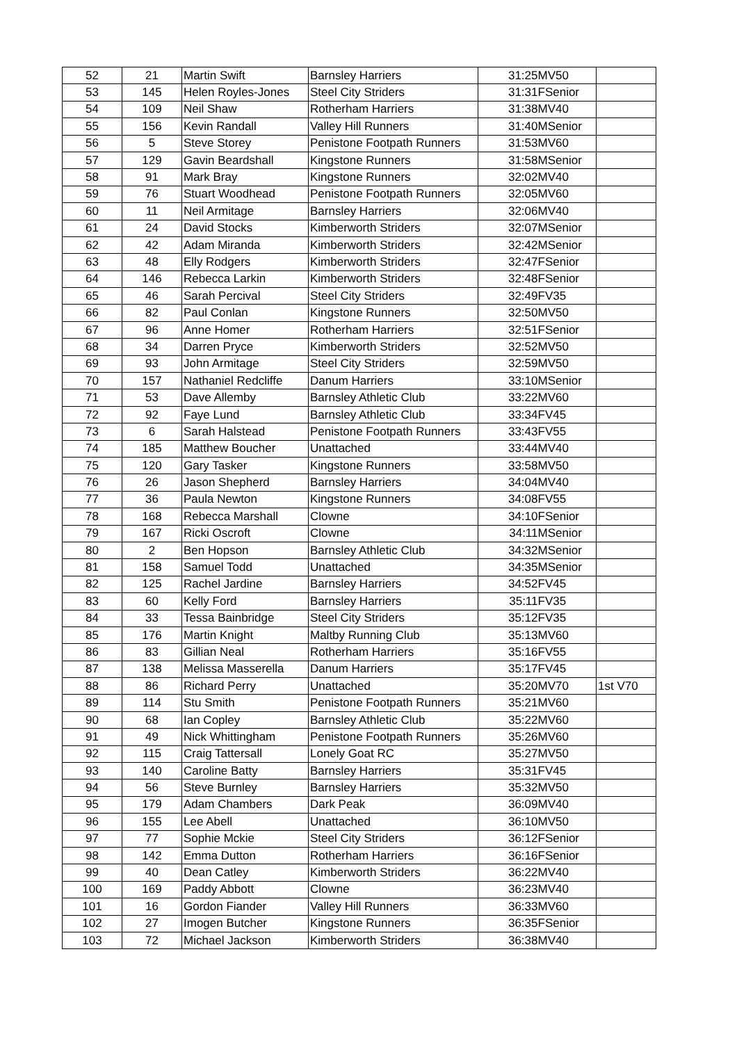| 52 | 21 | Martin Swift | Barnsley Harriers | 31:25 | MV50 | |
| 53 | 145 | Helen Royles-Jones | Steel City Striders | 31:31 | FSenior | |
| 54 | 109 | Neil Shaw | Rotherham Harriers | 31:38 | MV40 | |
| 55 | 156 | Kevin Randall | Valley Hill Runners | 31:40 | MSenior | |
| 56 | 5 | Steve Storey | Penistone Footpath Runners | 31:53 | MV60 | |
| 57 | 129 | Gavin Beardshall | Kingstone Runners | 31:58 | MSenior | |
| 58 | 91 | Mark Bray | Kingstone Runners | 32:02 | MV40 | |
| 59 | 76 | Stuart Woodhead | Penistone Footpath Runners | 32:05 | MV60 | |
| 60 | 11 | Neil Armitage | Barnsley Harriers | 32:06 | MV40 | |
| 61 | 24 | David Stocks | Kimberworth Striders | 32:07 | MSenior | |
| 62 | 42 | Adam Miranda | Kimberworth Striders | 32:42 | MSenior | |
| 63 | 48 | Elly Rodgers | Kimberworth Striders | 32:47 | FSenior | |
| 64 | 146 | Rebecca Larkin | Kimberworth Striders | 32:48 | FSenior | |
| 65 | 46 | Sarah Percival | Steel City Striders | 32:49 | FV35 | |
| 66 | 82 | Paul Conlan | Kingstone Runners | 32:50 | MV50 | |
| 67 | 96 | Anne Homer | Rotherham Harriers | 32:51 | FSenior | |
| 68 | 34 | Darren Pryce | Kimberworth Striders | 32:52 | MV50 | |
| 69 | 93 | John Armitage | Steel City Striders | 32:59 | MV50 | |
| 70 | 157 | Nathaniel Redcliffe | Danum Harriers | 33:10 | MSenior | |
| 71 | 53 | Dave Allemby | Barnsley Athletic Club | 33:22 | MV60 | |
| 72 | 92 | Faye Lund | Barnsley Athletic Club | 33:34 | FV45 | |
| 73 | 6 | Sarah Halstead | Penistone Footpath Runners | 33:43 | FV55 | |
| 74 | 185 | Matthew Boucher | Unattached | 33:44 | MV40 | |
| 75 | 120 | Gary Tasker | Kingstone Runners | 33:58 | MV50 | |
| 76 | 26 | Jason Shepherd | Barnsley Harriers | 34:04 | MV40 | |
| 77 | 36 | Paula Newton | Kingstone Runners | 34:08 | FV55 | |
| 78 | 168 | Rebecca Marshall | Clowne | 34:10 | FSenior | |
| 79 | 167 | Ricki Oscroft | Clowne | 34:11 | MSenior | |
| 80 | 2 | Ben Hopson | Barnsley Athletic Club | 34:32 | MSenior | |
| 81 | 158 | Samuel Todd | Unattached | 34:35 | MSenior | |
| 82 | 125 | Rachel Jardine | Barnsley Harriers | 34:52 | FV45 | |
| 83 | 60 | Kelly Ford | Barnsley Harriers | 35:11 | FV35 | |
| 84 | 33 | Tessa Bainbridge | Steel City Striders | 35:12 | FV35 | |
| 85 | 176 | Martin Knight | Maltby Running Club | 35:13 | MV60 | |
| 86 | 83 | Gillian Neal | Rotherham Harriers | 35:16 | FV55 | |
| 87 | 138 | Melissa Masserella | Danum Harriers | 35:17 | FV45 | |
| 88 | 86 | Richard Perry | Unattached | 35:20 | MV70 | 1st V70 |
| 89 | 114 | Stu Smith | Penistone Footpath Runners | 35:21 | MV60 | |
| 90 | 68 | Ian Copley | Barnsley Athletic Club | 35:22 | MV60 | |
| 91 | 49 | Nick Whittingham | Penistone Footpath Runners | 35:26 | MV60 | |
| 92 | 115 | Craig Tattersall | Lonely Goat RC | 35:27 | MV50 | |
| 93 | 140 | Caroline Batty | Barnsley Harriers | 35:31 | FV45 | |
| 94 | 56 | Steve Burnley | Barnsley Harriers | 35:32 | MV50 | |
| 95 | 179 | Adam Chambers | Dark Peak | 36:09 | MV40 | |
| 96 | 155 | Lee Abell | Unattached | 36:10 | MV50 | |
| 97 | 77 | Sophie Mckie | Steel City Striders | 36:12 | FSenior | |
| 98 | 142 | Emma Dutton | Rotherham Harriers | 36:16 | FSenior | |
| 99 | 40 | Dean Catley | Kimberworth Striders | 36:22 | MV40 | |
| 100 | 169 | Paddy Abbott | Clowne | 36:23 | MV40 | |
| 101 | 16 | Gordon Fiander | Valley Hill Runners | 36:33 | MV60 | |
| 102 | 27 | Imogen Butcher | Kingstone Runners | 36:35 | FSenior | |
| 103 | 72 | Michael Jackson | Kimberworth Striders | 36:38 | MV40 | |